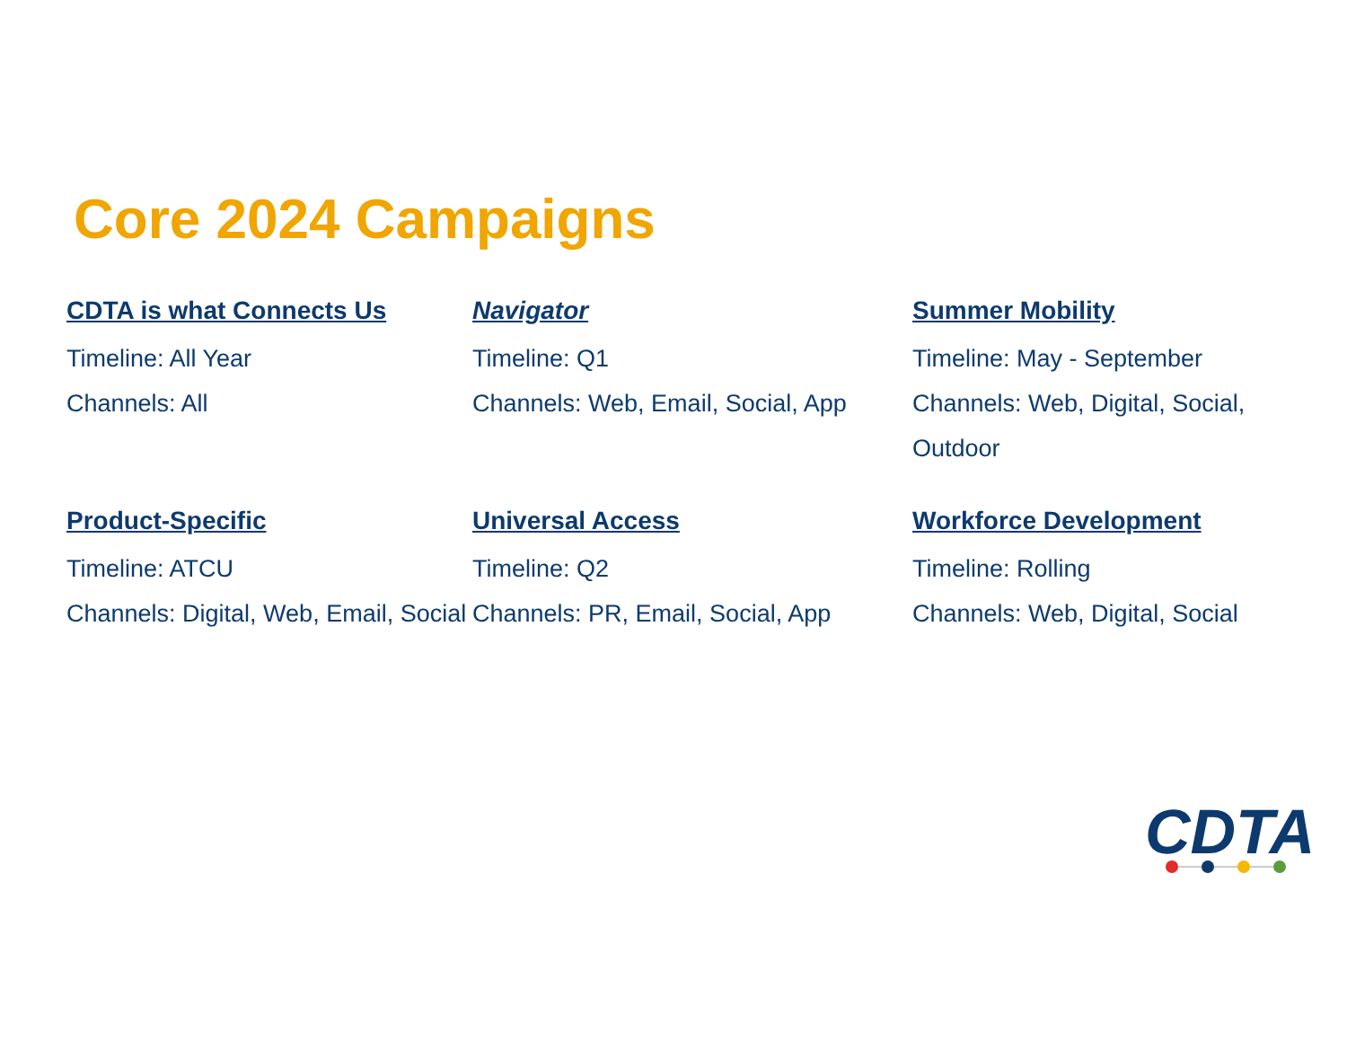Core 2024 Campaigns
CDTA is what Connects Us
Timeline: All Year
Channels: All
Navigator
Timeline: Q1
Channels: Web, Email, Social, App
Summer Mobility
Timeline: May - September
Channels: Web, Digital, Social, Outdoor
Product-Specific
Timeline: ATCU
Channels: Digital, Web, Email, Social
Universal Access
Timeline: Q2
Channels: PR, Email, Social, App
Workforce Development
Timeline: Rolling
Channels: Web, Digital, Social
CDTA